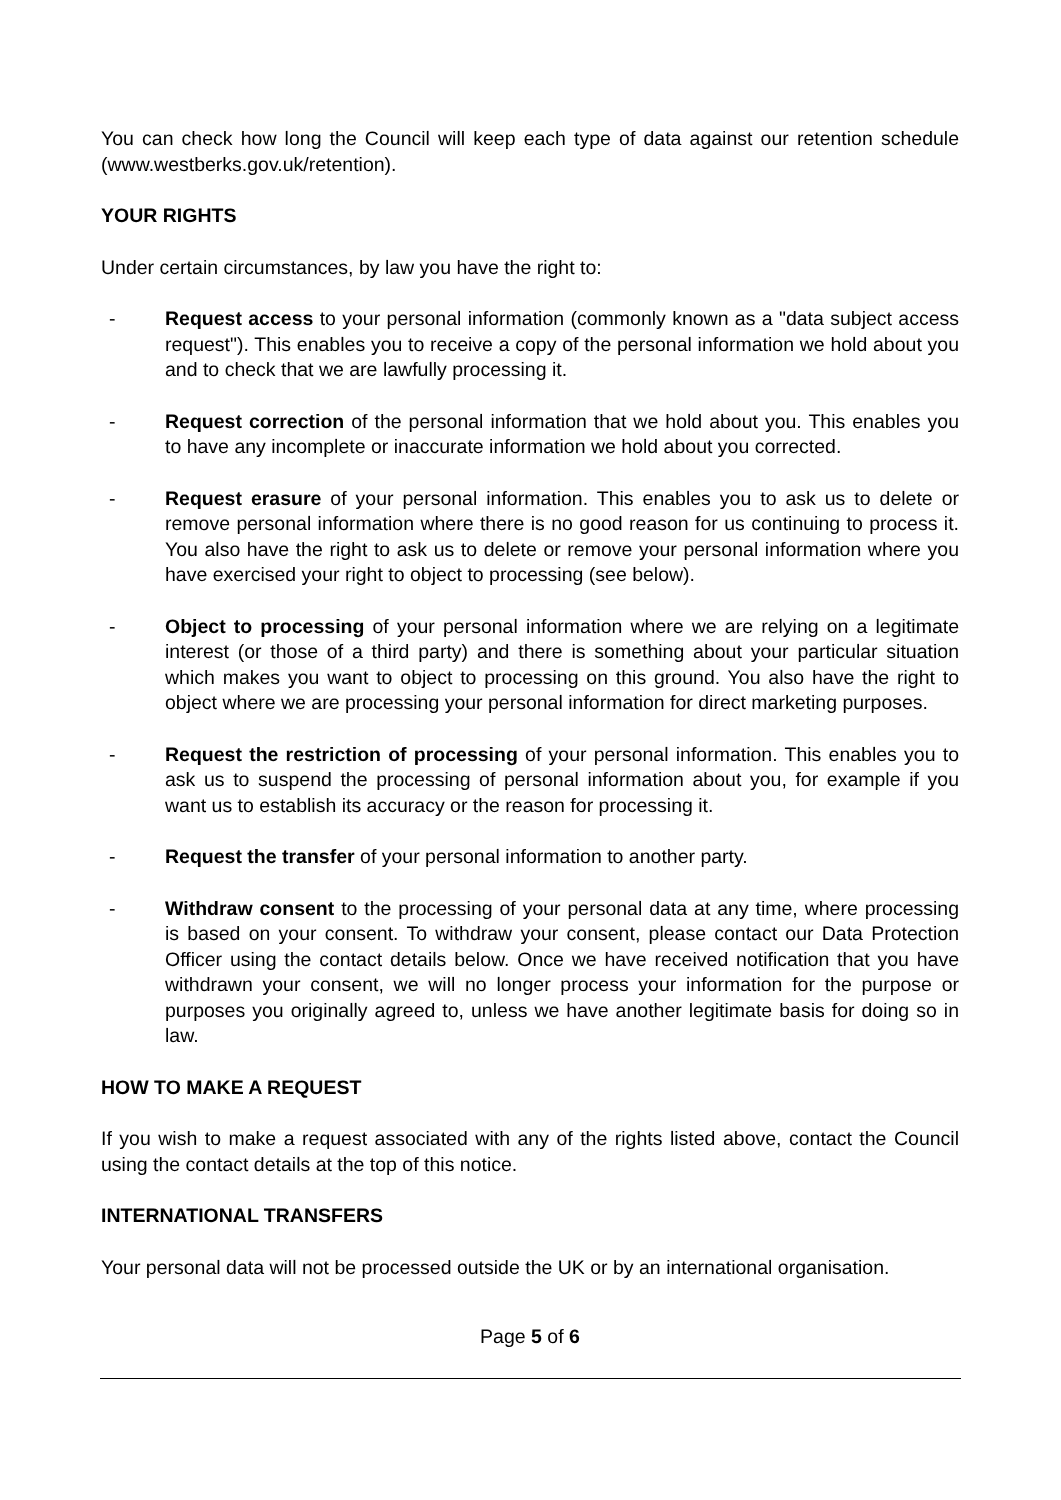You can check how long the Council will keep each type of data against our retention schedule (www.westberks.gov.uk/retention).
YOUR RIGHTS
Under certain circumstances, by law you have the right to:
- Request access to your personal information (commonly known as a "data subject access request"). This enables you to receive a copy of the personal information we hold about you and to check that we are lawfully processing it.
- Request correction of the personal information that we hold about you. This enables you to have any incomplete or inaccurate information we hold about you corrected.
- Request erasure of your personal information. This enables you to ask us to delete or remove personal information where there is no good reason for us continuing to process it. You also have the right to ask us to delete or remove your personal information where you have exercised your right to object to processing (see below).
- Object to processing of your personal information where we are relying on a legitimate interest (or those of a third party) and there is something about your particular situation which makes you want to object to processing on this ground. You also have the right to object where we are processing your personal information for direct marketing purposes.
- Request the restriction of processing of your personal information. This enables you to ask us to suspend the processing of personal information about you, for example if you want us to establish its accuracy or the reason for processing it.
- Request the transfer of your personal information to another party.
- Withdraw consent to the processing of your personal data at any time, where processing is based on your consent. To withdraw your consent, please contact our Data Protection Officer using the contact details below. Once we have received notification that you have withdrawn your consent, we will no longer process your information for the purpose or purposes you originally agreed to, unless we have another legitimate basis for doing so in law.
HOW TO MAKE A REQUEST
If you wish to make a request associated with any of the rights listed above, contact the Council using the contact details at the top of this notice.
INTERNATIONAL TRANSFERS
Your personal data will not be processed outside the UK or by an international organisation.
Page 5 of 6